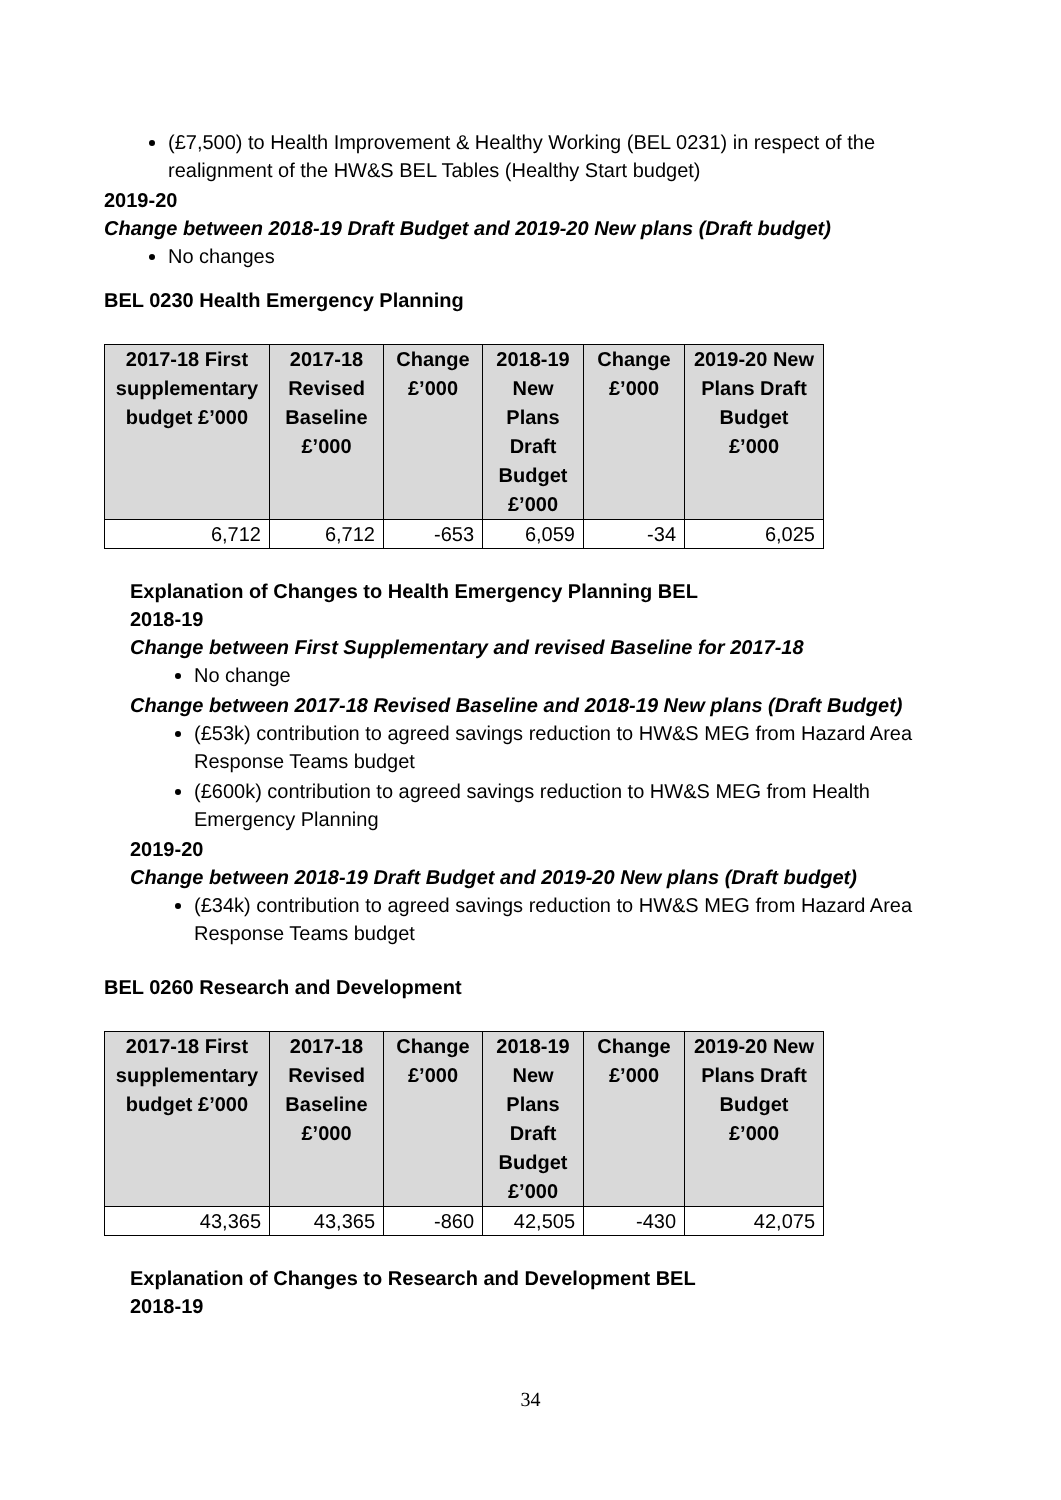(£7,500) to Health Improvement & Healthy Working (BEL 0231) in respect of the realignment of the HW&S BEL Tables (Healthy Start budget)
2019-20
Change between 2018-19 Draft Budget and 2019-20 New plans (Draft budget)
No changes
BEL 0230 Health Emergency Planning
| 2017-18 First supplementary budget £’000 | 2017-18 Revised Baseline £’000 | Change £’000 | 2018-19 New Plans Draft Budget £’000 | Change £’000 | 2019-20 New Plans Draft Budget £’000 |
| --- | --- | --- | --- | --- | --- |
| 6,712 | 6,712 | -653 | 6,059 | -34 | 6,025 |
Explanation of Changes to Health Emergency Planning BEL
2018-19
Change between First Supplementary and revised Baseline for 2017-18
No change
Change between 2017-18 Revised Baseline and 2018-19 New plans (Draft Budget)
(£53k) contribution to agreed savings reduction to HW&S MEG from Hazard Area Response Teams budget
(£600k) contribution to agreed savings reduction to HW&S MEG from Health Emergency Planning
2019-20
Change between 2018-19 Draft Budget and 2019-20 New plans (Draft budget)
(£34k) contribution to agreed savings reduction to HW&S MEG from Hazard Area Response Teams budget
BEL 0260 Research and Development
| 2017-18 First supplementary budget £’000 | 2017-18 Revised Baseline £’000 | Change £’000 | 2018-19 New Plans Draft Budget £’000 | Change £’000 | 2019-20 New Plans Draft Budget £’000 |
| --- | --- | --- | --- | --- | --- |
| 43,365 | 43,365 | -860 | 42,505 | -430 | 42,075 |
Explanation of Changes to Research and Development BEL
2018-19
34